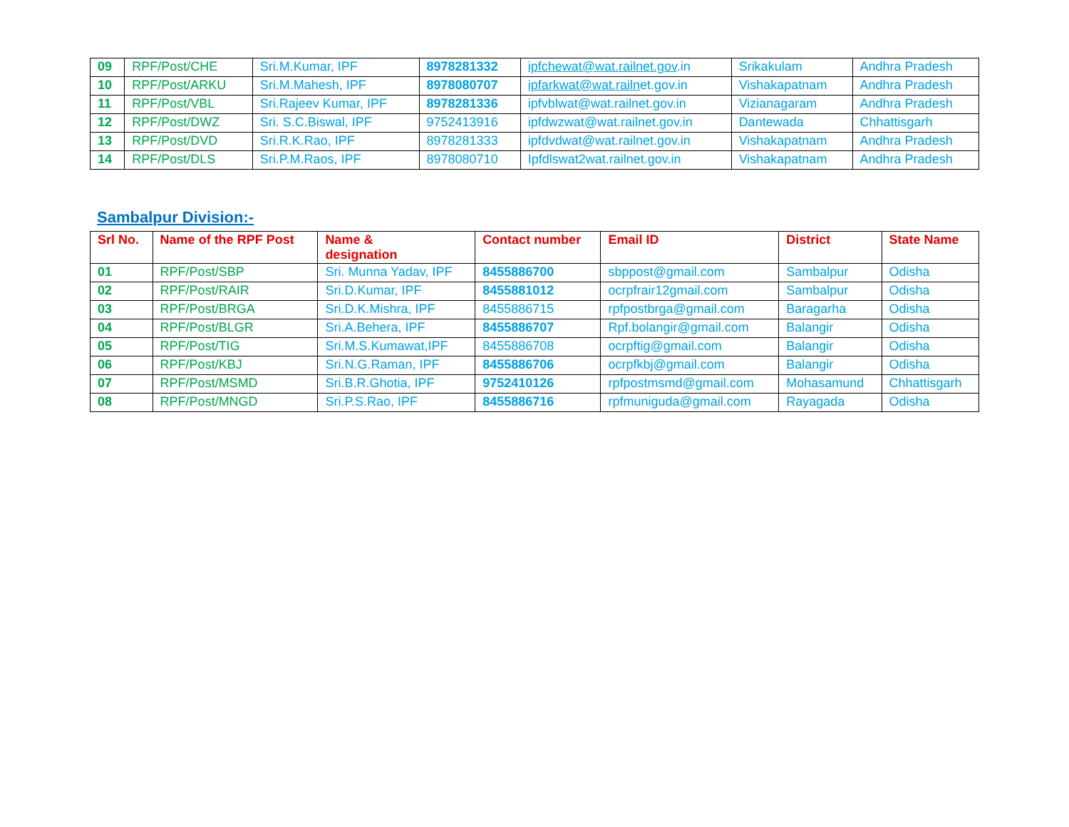| 09 | RPF/Post/CHE | Sri.M.Kumar, IPF | 8978281332 | ipfchewat@wat.railnet.gov .in | Srikakulam | Andhra Pradesh |
| 10 | RPF/Post/ARKU | Sri.M.Mahesh, IPF | 8978080707 | ipfarkwat@wat.railn et.gov.in | Vishakapatnam | Andhra Pradesh |
| 11 | RPF/Post/VBL | Sri.Rajeev Kumar, IPF | 8978281336 | ipfvblwat@wat.railnet.gov.in | Vizianagaram | Andhra Pradesh |
| 12 | RPF/Post/DWZ | Sri. S.C.Biswal, IPF | 9752413916 | ipfdwzwat@wat.railnet.gov.in | Dantewada | Chhattisgarh |
| 13 | RPF/Post/DVD | Sri.R.K.Rao, IPF | 8978281333 | ipfdvdwat@wat.railnet.gov.in | Vishakapatnam | Andhra Pradesh |
| 14 | RPF/Post/DLS | Sri.P.M.Raos, IPF | 8978080710 | Ipfdlswat2wat.railnet.gov.in | Vishakapatnam | Andhra Pradesh |
Sambalpur Division:-
| Srl No. | Name of the RPF Post | Name & designation | Contact number | Email ID | District | State Name |
| --- | --- | --- | --- | --- | --- | --- |
| 01 | RPF/Post/SBP | Sri. Munna Yadav, IPF | 8455886700 | sbppost@gmail.com | Sambalpur | Odisha |
| 02 | RPF/Post/RAIR | Sri.D.Kumar, IPF | 8455881012 | ocrpfrair12gmail.com | Sambalpur | Odisha |
| 03 | RPF/Post/BRGA | Sri.D.K.Mishra, IPF | 8455886715 | rpfpostbrga@gmail.com | Baragarha | Odisha |
| 04 | RPF/Post/BLGR | Sri.A.Behera, IPF | 8455886707 | Rpf.bolangir@gmail.com | Balangir | Odisha |
| 05 | RPF/Post/TIG | Sri.M.S.Kumawat,IPF | 8455886708 | ocrpftig@gmail.com | Balangir | Odisha |
| 06 | RPF/Post/KBJ | Sri.N.G.Raman, IPF | 8455886706 | ocrpfkbj@gmail.com | Balangir | Odisha |
| 07 | RPF/Post/MSMD | Sri.B.R.Ghotia, IPF | 9752410126 | rpfpostmsmd@gmail.com | Mohasamund | Chhattisgarh |
| 08 | RPF/Post/MNGD | Sri.P.S.Rao, IPF | 8455886716 | rpfmuniguda@gmail.com | Rayagada | Odisha |